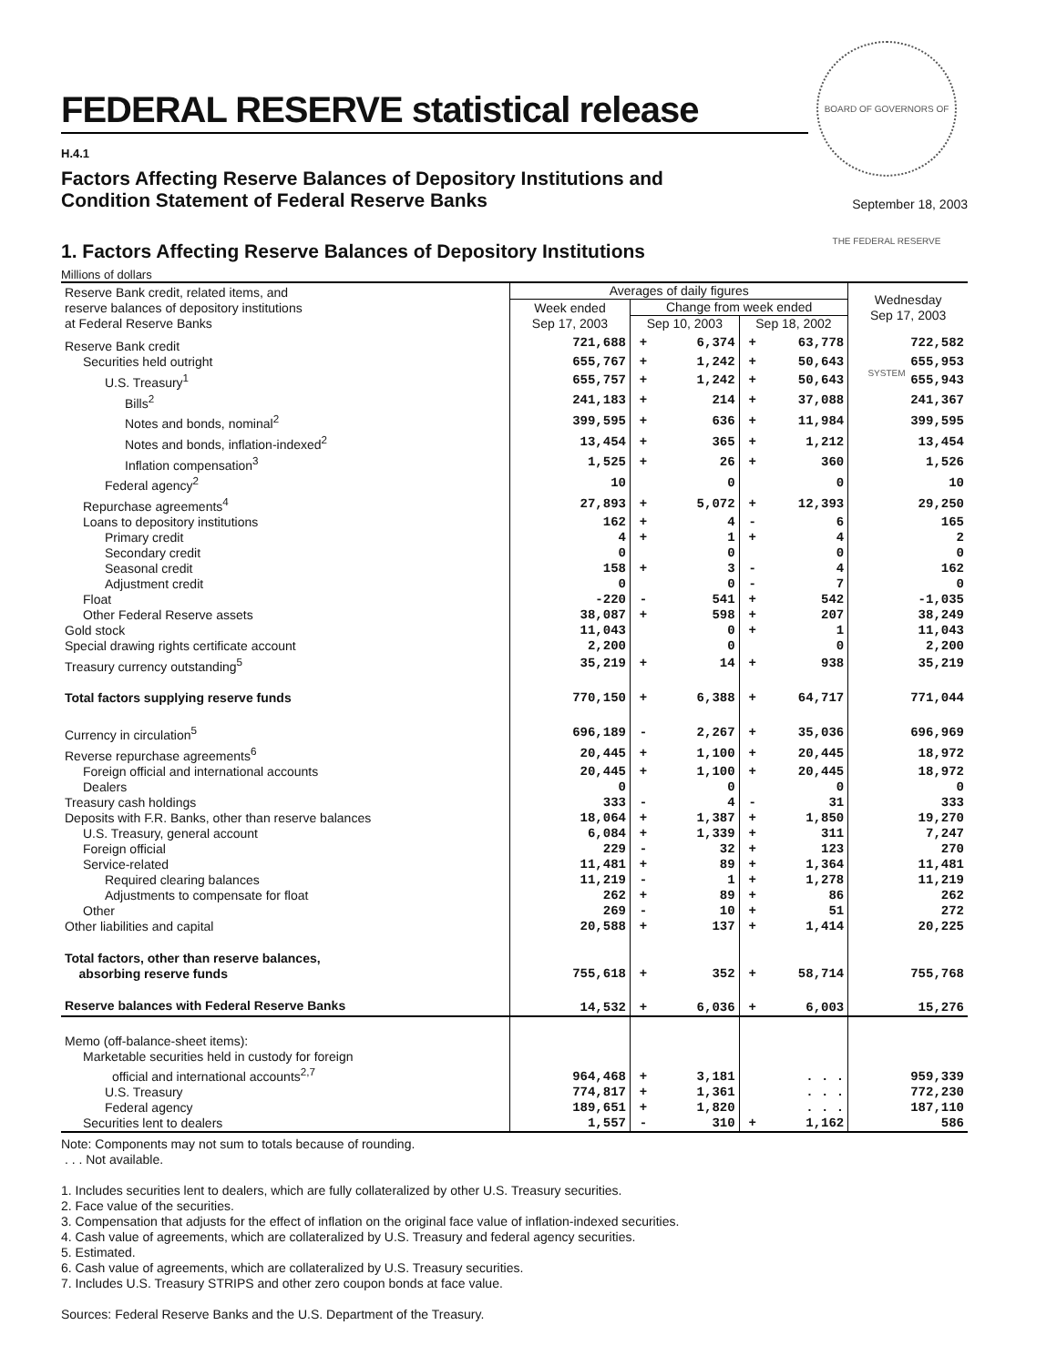BOARD OF GOVERNORS OF THE FEDERAL RESERVE SYSTEM
FEDERAL RESERVE statistical release
H.4.1
Factors Affecting Reserve Balances of Depository Institutions and
Condition Statement of Federal Reserve Banks
September 18, 2003
1. Factors Affecting Reserve Balances of Depository Institutions
Millions of dollars
| Reserve Bank credit, related items, and reserve balances of depository institutions at Federal Reserve Banks | Averages of daily figures | | | | | Wednesday Sep 17, 2003 |
| --- | --- | --- | --- | --- | --- | --- |
| | Week ended Sep 17, 2003 | Change from week ended | | | | |
| | | Sep 10, 2003 | | Sep 18, 2002 | | |
| Reserve Bank credit | 721,688 | + | 6,374 | + | 63,778 | 722,582 |
| Securities held outright | 655,767 | + | 1,242 | + | 50,643 | 655,953 |
| U.S. Treasury<sup>1</sup> | 655,757 | + | 1,242 | + | 50,643 | 655,943 |
| Bills<sup>2</sup> | 241,183 | + | 214 | + | 37,088 | 241,367 |
| Notes and bonds, nominal<sup>2</sup> | 399,595 | + | 636 | + | 11,984 | 399,595 |
| Notes and bonds, inflation-indexed<sup>2</sup> | 13,454 | + | 365 | + | 1,212 | 13,454 |
| Inflation compensation<sup>3</sup> | 1,525 | + | 26 | + | 360 | 1,526 |
| Federal agency<sup>2</sup> | 10 | | 0 | | 0 | 10 |
| Repurchase agreements<sup>4</sup> | 27,893 | + | 5,072 | + | 12,393 | 29,250 |
| Loans to depository institutions | 162 | + | 4 | - | 6 | 165 |
| Primary credit | 4 | + | 1 | + | 4 | 2 |
| Secondary credit | 0 | | 0 | | 0 | 0 |
| Seasonal credit | 158 | + | 3 | - | 4 | 162 |
| Adjustment credit | 0 | | 0 | - | 7 | 0 |
| Float | -220 | - | 541 | + | 542 | -1,035 |
| Other Federal Reserve assets | 38,087 | + | 598 | + | 207 | 38,249 |
| Gold stock | 11,043 | | 0 | + | 1 | 11,043 |
| Special drawing rights certificate account | 2,200 | | 0 | | 0 | 2,200 |
| Treasury currency outstanding<sup>5</sup> | 35,219 | + | 14 | + | 938 | 35,219 |
| Total factors supplying reserve funds | 770,150 | + | 6,388 | + | 64,717 | 771,044 |
| Currency in circulation<sup>5</sup> | 696,189 | - | 2,267 | + | 35,036 | 696,969 |
| Reverse repurchase agreements<sup>6</sup> | 20,445 | + | 1,100 | + | 20,445 | 18,972 |
| Foreign official and international accounts | 20,445 | + | 1,100 | + | 20,445 | 18,972 |
| Dealers | 0 | | 0 | | 0 | 0 |
| Treasury cash holdings | 333 | - | 4 | - | 31 | 333 |
| Deposits with F.R. Banks, other than reserve balances | 18,064 | + | 1,387 | + | 1,850 | 19,270 |
| U.S. Treasury, general account | 6,084 | + | 1,339 | + | 311 | 7,247 |
| Foreign official | 229 | - | 32 | + | 123 | 270 |
| Service-related | 11,481 | + | 89 | + | 1,364 | 11,481 |
| Required clearing balances | 11,219 | - | 1 | + | 1,278 | 11,219 |
| Adjustments to compensate for float | 262 | + | 89 | + | 86 | 262 |
| Other | 269 | - | 10 | + | 51 | 272 |
| Other liabilities and capital | 20,588 | + | 137 | + | 1,414 | 20,225 |
| Total factors, other than reserve balances, absorbing reserve funds | 755,618 | + | 352 | + | 58,714 | 755,768 |
| Reserve balances with Federal Reserve Banks | 14,532 | + | 6,036 | + | 6,003 | 15,276 |
| Memo (off-balance-sheet items): Marketable securities held in custody for foreign official and international accounts<sup>2,7</sup> | 964,468 | + | 3,181 | | . . . | 959,339 |
| U.S. Treasury | 774,817 | + | 1,361 | | . . . | 772,230 |
| Federal agency | 189,651 | + | 1,820 | | . . . | 187,110 |
| Securities lent to dealers | 1,557 | - | 310 | + | 1,162 | 586 |
Note: Components may not sum to totals because of rounding.
. . . Not available.
1. Includes securities lent to dealers, which are fully collateralized by other U.S. Treasury securities.
2. Face value of the securities.
3. Compensation that adjusts for the effect of inflation on the original face value of inflation-indexed securities.
4. Cash value of agreements, which are collateralized by U.S. Treasury and federal agency securities.
5. Estimated.
6. Cash value of agreements, which are collateralized by U.S. Treasury securities.
7. Includes U.S. Treasury STRIPS and other zero coupon bonds at face value.
Sources: Federal Reserve Banks and the U.S. Department of the Treasury.